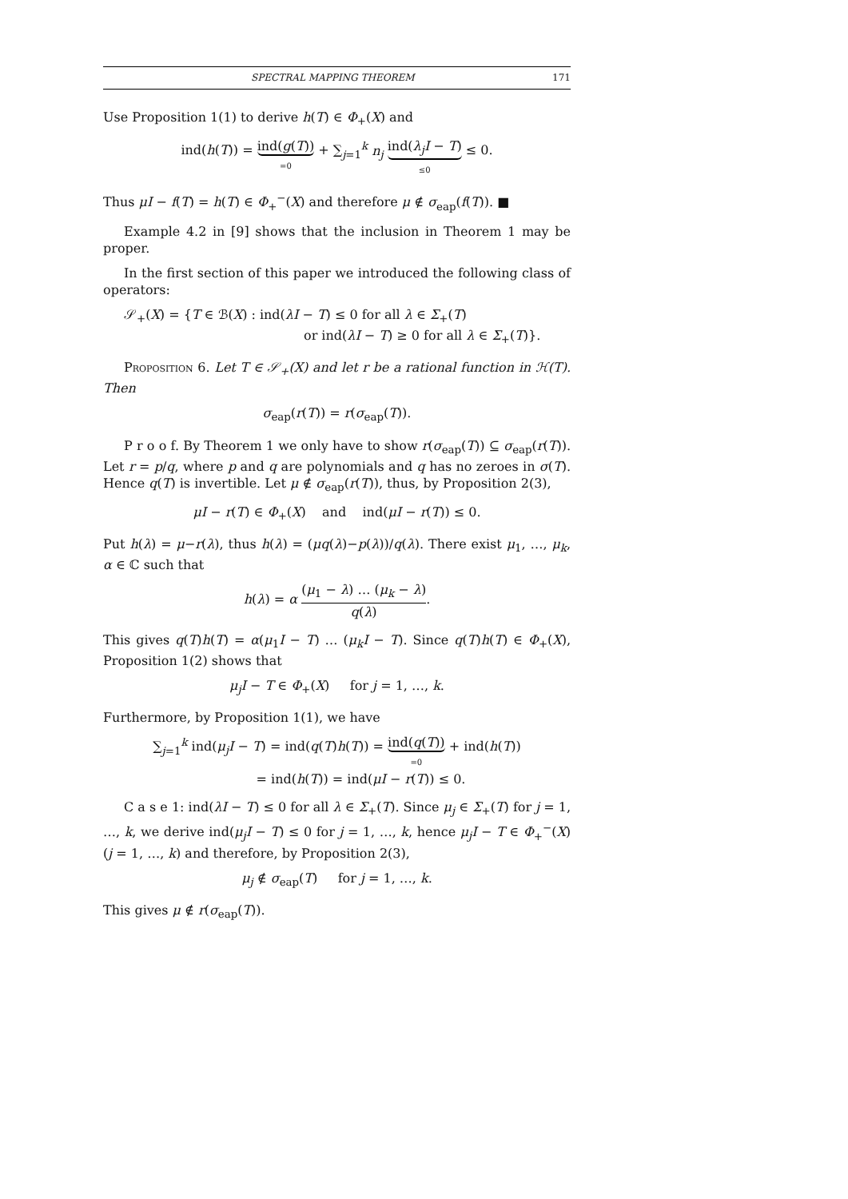SPECTRAL MAPPING THEOREM 171
Use Proposition 1(1) to derive h(T) ∈ Φ<sub>+</sub>(X) and
ind(h(T)) = ind(g(T)) =0 + ∑<sub>j=1</sub><sup>k</sup> n<sub>j</sub> ind(λ<sub>j</sub>I − T) ≤0 ≤ 0.
Thus μI − f(T) = h(T) ∈ Φ<sub>+</sub><sup>−</sup>(X) and therefore μ ∉ σ<sub>eap</sub>(f(T)). ■
Example 4.2 in [9] shows that the inclusion in Theorem 1 may be proper.
In the first section of this paper we introduced the following class of operators:
𝒮<sub>+</sub>(X) = {T ∈ ℬ(X) : ind(λI − T) ≤ 0 for all λ ∈ Σ<sub>+</sub>(T)
or ind(λI − T) ≥ 0 for all λ ∈ Σ<sub>+</sub>(T)}.
Proposition 6. Let T ∈ 𝒮<sub>+</sub>(X) and let r be a rational function in ℋ(T). Then
σ<sub>eap</sub>(r(T)) = r(σ<sub>eap</sub>(T)).
P r o o f. By Theorem 1 we only have to show r(σ<sub>eap</sub>(T)) ⊆ σ<sub>eap</sub>(r(T)). Let r = p/q, where p and q are polynomials and q has no zeroes in σ(T). Hence q(T) is invertible. Let μ ∉ σ<sub>eap</sub>(r(T)), thus, by Proposition 2(3),
μI − r(T) ∈ Φ<sub>+</sub>(X) and ind(μI − r(T)) ≤ 0.
Put h(λ) = μ−r(λ), thus h(λ) = (μq(λ)−p(λ))/q(λ). There exist μ<sub>1</sub>, …, μ<sub>k</sub>, α ∈ ℂ such that
h(λ) = α (μ<sub>1</sub> − λ) … (μ<sub>k</sub> − λ) q(λ).
This gives q(T)h(T) = α(μ<sub>1</sub>I − T) … (μ<sub>k</sub>I − T). Since q(T)h(T) ∈ Φ<sub>+</sub>(X), Proposition 1(2) shows that
μ<sub>j</sub>I − T ∈ Φ<sub>+</sub>(X) for j = 1, …, k.
Furthermore, by Proposition 1(1), we have
∑<sub>j=1</sub><sup>k</sup> ind(μ<sub>j</sub>I − T) = ind(q(T)h(T)) = ind(q(T)) =0 + ind(h(T))
= ind(h(T)) = ind(μI − r(T)) ≤ 0.
C a s e 1: ind(λI − T) ≤ 0 for all λ ∈ Σ<sub>+</sub>(T). Since μ<sub>j</sub> ∈ Σ<sub>+</sub>(T) for j = 1, …, k, we derive ind(μ<sub>j</sub>I − T) ≤ 0 for j = 1, …, k, hence μ<sub>j</sub>I − T ∈ Φ<sub>+</sub><sup>−</sup>(X) (j = 1, …, k) and therefore, by Proposition 2(3),
μ<sub>j</sub> ∉ σ<sub>eap</sub>(T) for j = 1, …, k.
This gives μ ∉ r(σ<sub>eap</sub>(T)).